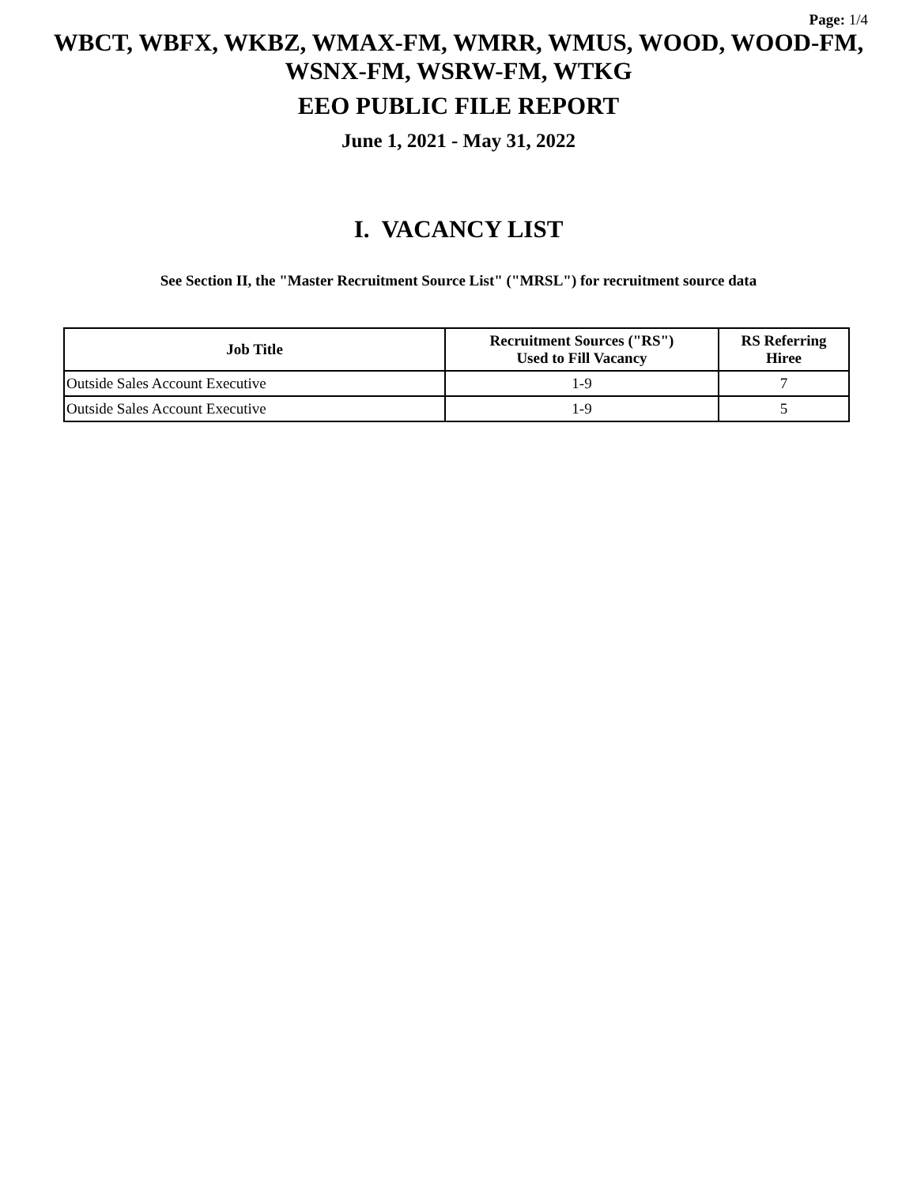Page: 1/4
WBCT, WBFX, WKBZ, WMAX-FM, WMRR, WMUS, WOOD, WOOD-FM, WSNX-FM, WSRW-FM, WTKG
EEO PUBLIC FILE REPORT
June 1, 2021 - May 31, 2022
I. VACANCY LIST
See Section II, the "Master Recruitment Source List" ("MRSL") for recruitment source data
| Job Title | Recruitment Sources ("RS") Used to Fill Vacancy | RS Referring Hiree |
| --- | --- | --- |
| Outside Sales Account Executive | 1-9 | 7 |
| Outside Sales Account Executive | 1-9 | 5 |